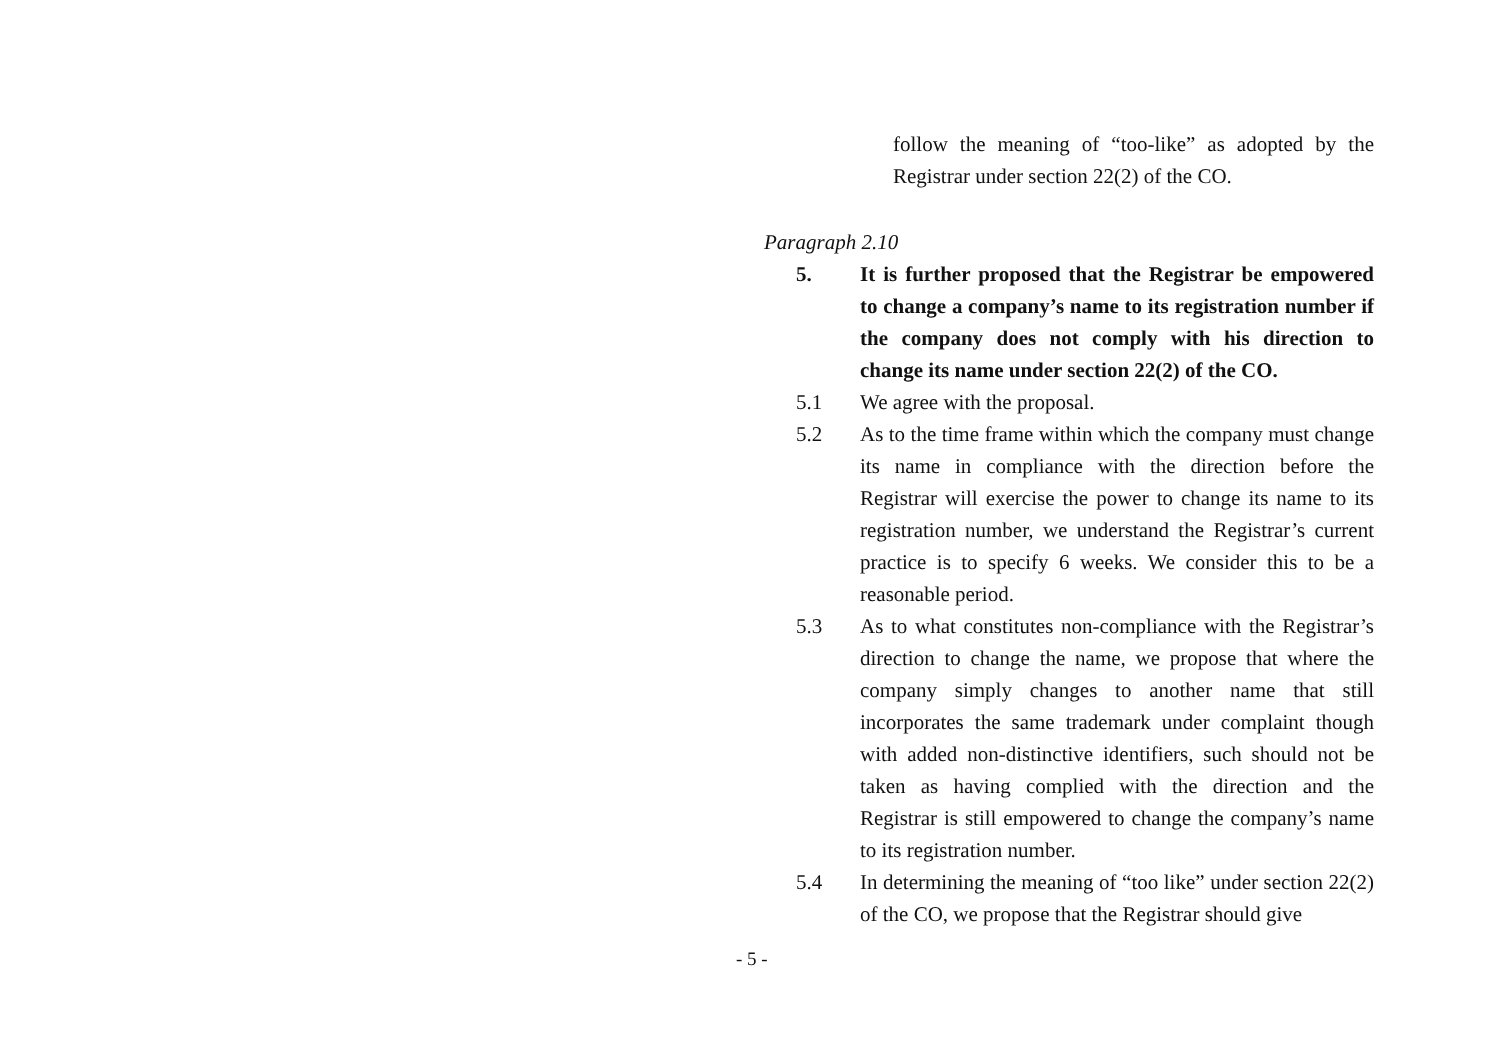follow the meaning of “too-like” as adopted by the Registrar under section 22(2) of the CO.
Paragraph 2.10
5. It is further proposed that the Registrar be empowered to change a company’s name to its registration number if the company does not comply with his direction to change its name under section 22(2) of the CO.
5.1 We agree with the proposal.
5.2 As to the time frame within which the company must change its name in compliance with the direction before the Registrar will exercise the power to change its name to its registration number, we understand the Registrar’s current practice is to specify 6 weeks. We consider this to be a reasonable period.
5.3 As to what constitutes non-compliance with the Registrar’s direction to change the name, we propose that where the company simply changes to another name that still incorporates the same trademark under complaint though with added non-distinctive identifiers, such should not be taken as having complied with the direction and the Registrar is still empowered to change the company’s name to its registration number.
5.4 In determining the meaning of “too like” under section 22(2) of the CO, we propose that the Registrar should give
- 5 -